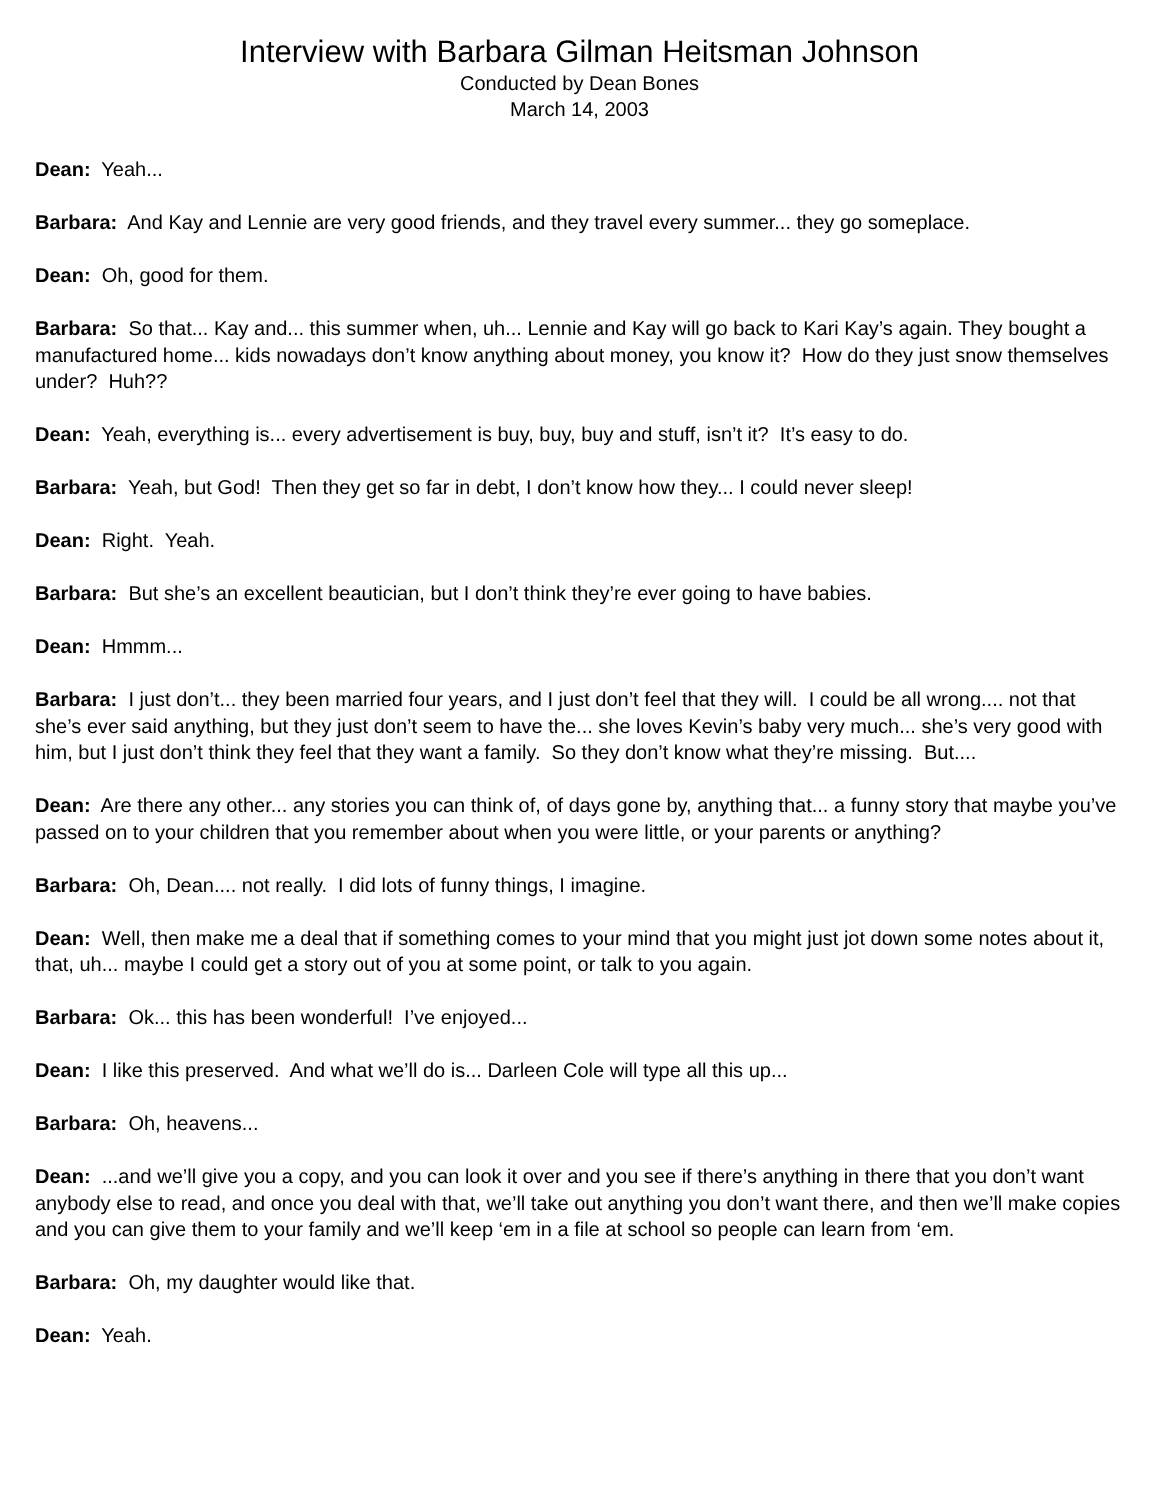Interview with Barbara Gilman Heitsman Johnson
Conducted by Dean Bones
March 14, 2003
Dean: Yeah...
Barbara: And Kay and Lennie are very good friends, and they travel every summer... they go someplace.
Dean: Oh, good for them.
Barbara: So that... Kay and... this summer when, uh... Lennie and Kay will go back to Kari Kay’s again. They bought a manufactured home... kids nowadays don’t know anything about money, you know it? How do they just snow themselves under? Huh??
Dean: Yeah, everything is... every advertisement is buy, buy, buy and stuff, isn’t it? It’s easy to do.
Barbara: Yeah, but God! Then they get so far in debt, I don’t know how they... I could never sleep!
Dean: Right. Yeah.
Barbara: But she’s an excellent beautician, but I don’t think they’re ever going to have babies.
Dean: Hmmm...
Barbara: I just don’t... they been married four years, and I just don’t feel that they will. I could be all wrong.... not that she’s ever said anything, but they just don’t seem to have the... she loves Kevin’s baby very much... she’s very good with him, but I just don’t think they feel that they want a family. So they don’t know what they’re missing. But....
Dean: Are there any other... any stories you can think of, of days gone by, anything that... a funny story that maybe you’ve passed on to your children that you remember about when you were little, or your parents or anything?
Barbara: Oh, Dean.... not really. I did lots of funny things, I imagine.
Dean: Well, then make me a deal that if something comes to your mind that you might just jot down some notes about it, that, uh... maybe I could get a story out of you at some point, or talk to you again.
Barbara: Ok... this has been wonderful! I’ve enjoyed...
Dean: I like this preserved. And what we’ll do is... Darleen Cole will type all this up...
Barbara: Oh, heavens...
Dean: ...and we’ll give you a copy, and you can look it over and you see if there’s anything in there that you don’t want anybody else to read, and once you deal with that, we’ll take out anything you don’t want there, and then we’ll make copies and you can give them to your family and we’ll keep ‘em in a file at school so people can learn from ‘em.
Barbara: Oh, my daughter would like that.
Dean: Yeah.